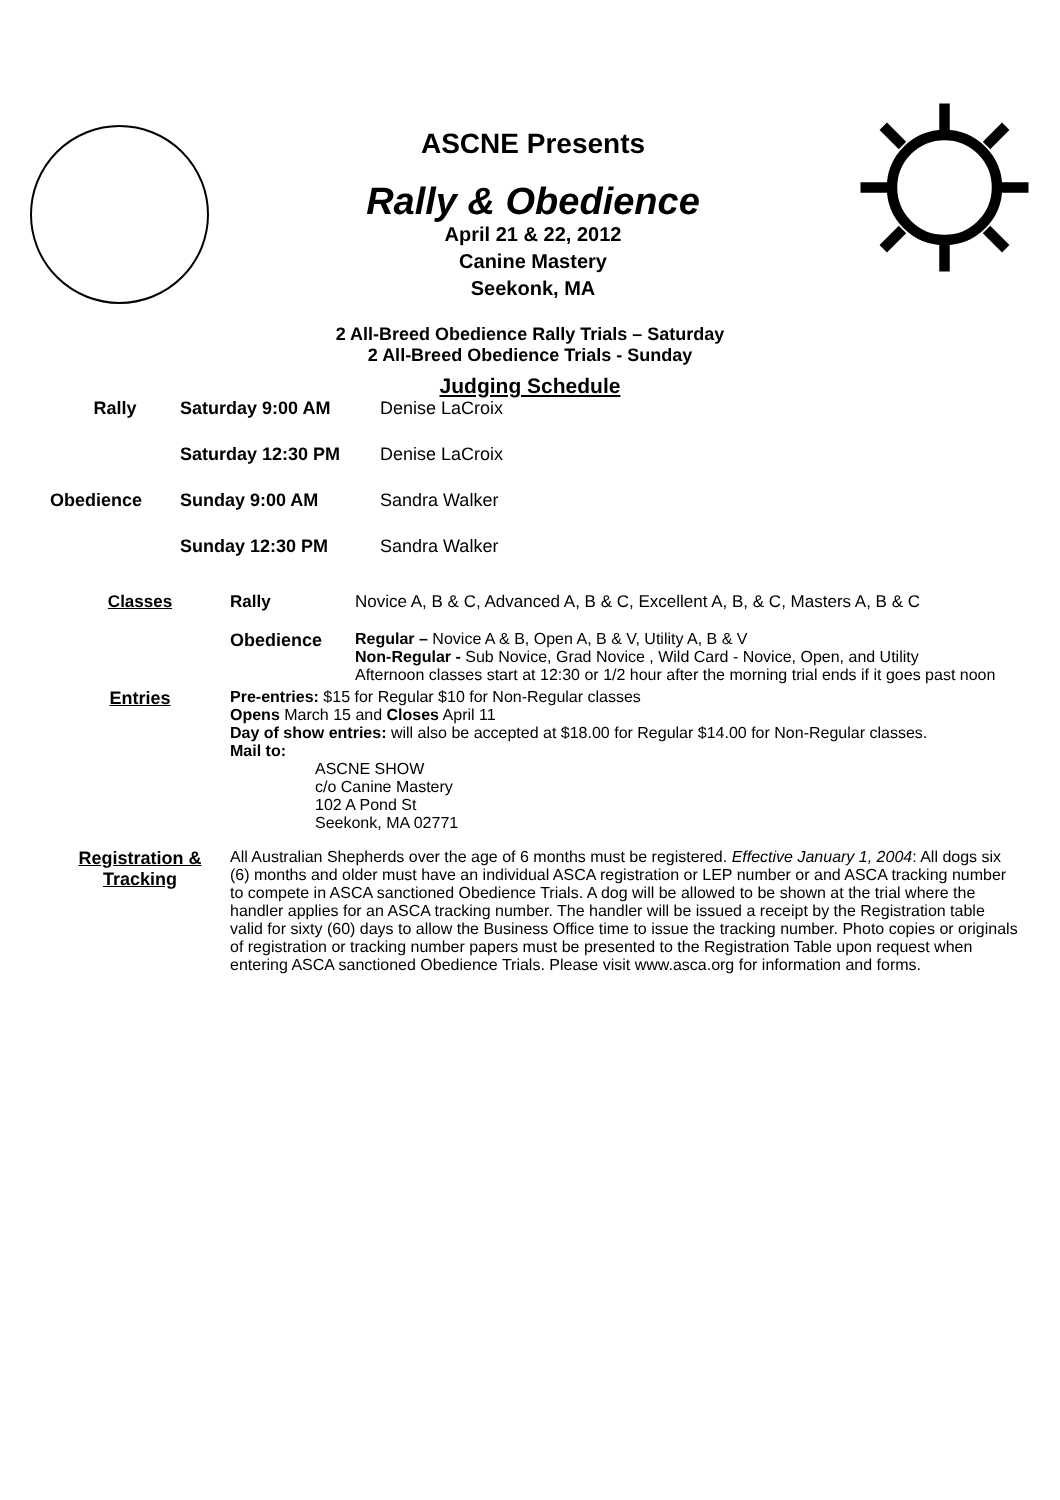ASCNE Presents
Rally & Obedience
April 21 & 22, 2012
Canine Mastery
Seekonk, MA
2 All-Breed Obedience Rally Trials – Saturday
2 All-Breed Obedience Trials - Sunday
Judging Schedule
Rally Saturday 9:00 AM Denise LaCroix
Saturday 12:30 PM Denise LaCroix
Obedience Sunday 9:00 AM Sandra Walker
Sunday 12:30 PM Sandra Walker
Classes Rally Novice A, B & C, Advanced A, B & C, Excellent A, B, & C, Masters A, B & C
Obedience Regular – Novice A & B, Open A, B & V, Utility A, B & V
Non-Regular - Sub Novice, Grad Novice , Wild Card - Novice, Open, and Utility
Afternoon classes start at 12:30 or 1/2 hour after the morning trial ends if it goes past noon
Entries Pre-entries: $15 for Regular $10 for Non-Regular classes
Opens March 15 and Closes April 11
Day of show entries: will also be accepted at $18.00 for Regular $14.00 for Non-Regular classes.
Mail to:
ASCNE SHOW
c/o Canine Mastery
102 A Pond St
Seekonk, MA 02771
Registration & Tracking
All Australian Shepherds over the age of 6 months must be registered. Effective January 1, 2004: All dogs six (6) months and older must have an individual ASCA registration or LEP number or and ASCA tracking number to compete in ASCA sanctioned Obedience Trials. A dog will be allowed to be shown at the trial where the handler applies for an ASCA tracking number. The handler will be issued a receipt by the Registration table valid for sixty (60) days to allow the Business Office time to issue the tracking number. Photo copies or originals of registration or tracking number papers must be presented to the Registration Table upon request when entering ASCA sanctioned Obedience Trials. Please visit www.asca.org for information and forms.